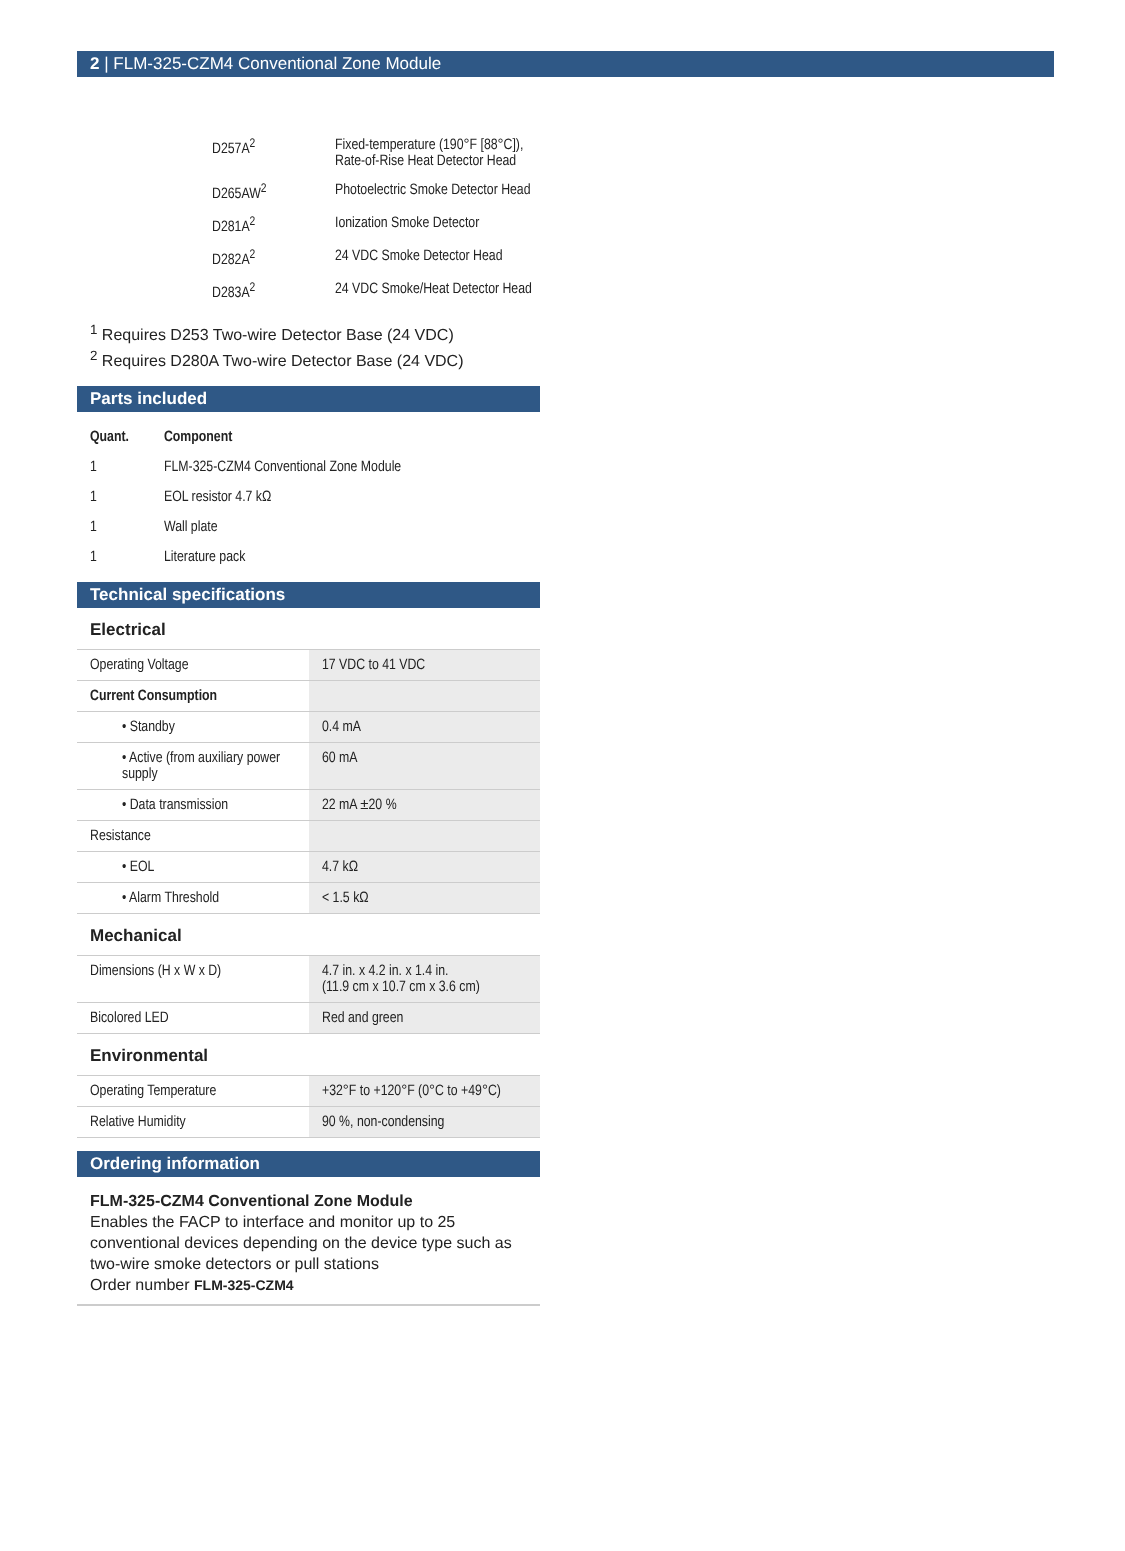2 | FLM-325-CZM4 Conventional Zone Module
| D257A<sup>2</sup> | Fixed-temperature (190°F [88°C]), Rate-of-Rise Heat Detector Head |
| D265AW<sup>2</sup> | Photoelectric Smoke Detector Head |
| D281A<sup>2</sup> | Ionization Smoke Detector |
| D282A<sup>2</sup> | 24 VDC Smoke Detector Head |
| D283A<sup>2</sup> | 24 VDC Smoke/Heat Detector Head |
<sup>1</sup> Requires D253 Two-wire Detector Base (24 VDC)
<sup>2</sup> Requires D280A Two-wire Detector Base (24 VDC)
Parts included
| Quant. | Component |
| --- | --- |
| 1 | FLM-325-CZM4 Conventional Zone Module |
| 1 | EOL resistor 4.7 kΩ |
| 1 | Wall plate |
| 1 | Literature pack |
Technical specifications
Electrical
| Operating Voltage | 17 VDC to 41 VDC |
| Current Consumption | |
| • Standby | 0.4 mA |
| • Active (from auxiliary power supply | 60 mA |
| • Data transmission | 22 mA ±20 % |
| Resistance | |
| • EOL | 4.7 kΩ |
| • Alarm Threshold | < 1.5 kΩ |
Mechanical
| Dimensions (H x W x D) | 4.7 in. x 4.2 in. x 1.4 in. (11.9 cm x 10.7 cm x 3.6 cm) |
| Bicolored LED | Red and green |
Environmental
| Operating Temperature | +32°F to +120°F (0°C to +49°C) |
| Relative Humidity | 90 %, non-condensing |
Ordering information
FLM-325-CZM4 Conventional Zone Module
Enables the FACP to interface and monitor up to 25 conventional devices depending on the device type such as two-wire smoke detectors or pull stations
Order number FLM-325-CZM4